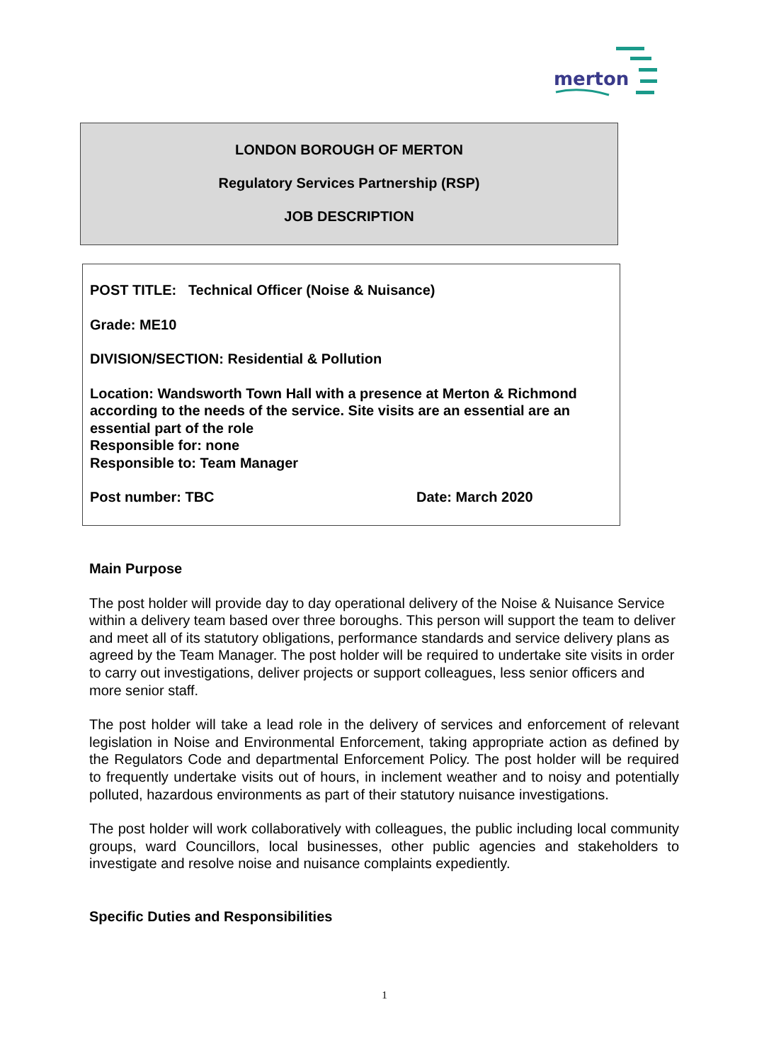merton
LONDON BOROUGH OF MERTON
Regulatory Services Partnership (RSP)
JOB DESCRIPTION
POST TITLE: Technical Officer (Noise & Nuisance)
Grade: ME10
DIVISION/SECTION: Residential & Pollution
Location: Wandsworth Town Hall with a presence at Merton & Richmond according to the needs of the service. Site visits are an essential are an essential part of the role
Responsible for: none
Responsible to: Team Manager
Post number: TBC Date: March 2020
Main Purpose
The post holder will provide day to day operational delivery of the Noise & Nuisance Service within a delivery team based over three boroughs. This person will support the team to deliver and meet all of its statutory obligations, performance standards and service delivery plans as agreed by the Team Manager. The post holder will be required to undertake site visits in order to carry out investigations, deliver projects or support colleagues, less senior officers and more senior staff.
The post holder will take a lead role in the delivery of services and enforcement of relevant legislation in Noise and Environmental Enforcement, taking appropriate action as defined by the Regulators Code and departmental Enforcement Policy. The post holder will be required to frequently undertake visits out of hours, in inclement weather and to noisy and potentially polluted, hazardous environments as part of their statutory nuisance investigations.
The post holder will work collaboratively with colleagues, the public including local community groups, ward Councillors, local businesses, other public agencies and stakeholders to investigate and resolve noise and nuisance complaints expediently.
Specific Duties and Responsibilities
1